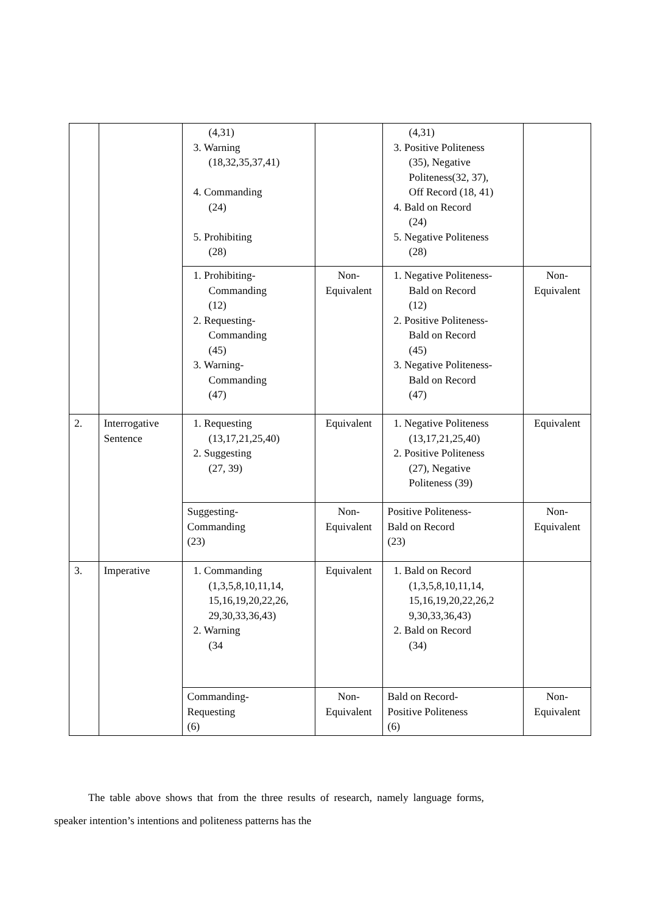| | | (4,31) 3. Warning (18,32,35,37,41) 4. Commanding (24) 5. Prohibiting (28) | | (4,31) 3. Positive Politeness (35), Negative Politeness(32, 37), Off Record (18, 41) 4. Bald on Record (24) 5. Negative Politeness (28) | |
| | | 1. Prohibiting- Commanding (12) 2. Requesting- Commanding (45) 3. Warning- Commanding (47) | Non- Equivalent | 1. Negative Politeness- Bald on Record (12) 2. Positive Politeness- Bald on Record (45) 3. Negative Politeness- Bald on Record (47) | Non- Equivalent |
| 2. | Interrogative Sentence | 1. Requesting (13,17,21,25,40) 2. Suggesting (27, 39) | Equivalent | 1. Negative Politeness (13,17,21,25,40) 2. Positive Politeness (27), Negative Politeness (39) | Equivalent |
| | | Suggesting- Commanding (23) | Non- Equivalent | Positive Politeness- Bald on Record (23) | Non- Equivalent |
| 3. | Imperative | 1. Commanding (1,3,5,8,10,11,14, 15,16,19,20,22,26, 29,30,33,36,43) 2. Warning (34 | Equivalent | 1. Bald on Record (1,3,5,8,10,11,14, 15,16,19,20,22,26,2 9,30,33,36,43) 2. Bald on Record (34) | |
| | | Commanding- Requesting (6) | Non- Equivalent | Bald on Record- Positive Politeness (6) | Non- Equivalent |
The table above shows that from the three results of research, namely language forms, speaker intention’s intentions and politeness patterns has the